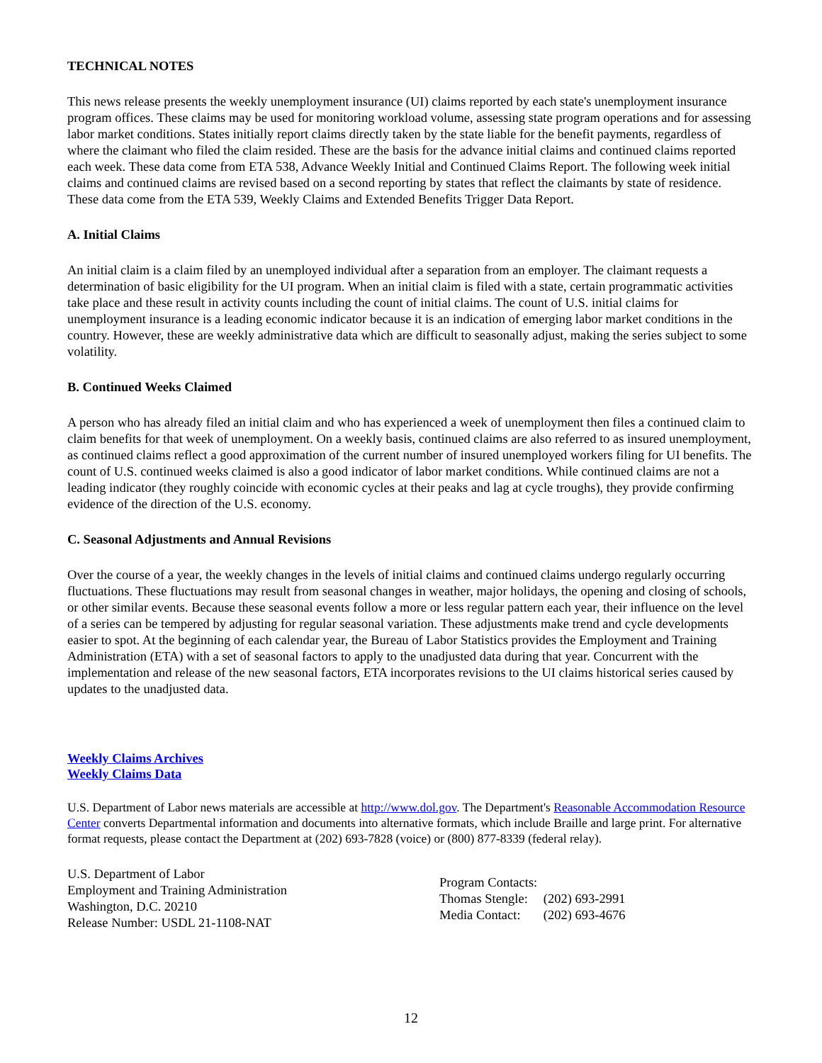TECHNICAL NOTES
This news release presents the weekly unemployment insurance (UI) claims reported by each state's unemployment insurance program offices. These claims may be used for monitoring workload volume, assessing state program operations and for assessing labor market conditions. States initially report claims directly taken by the state liable for the benefit payments, regardless of where the claimant who filed the claim resided. These are the basis for the advance initial claims and continued claims reported each week. These data come from ETA 538, Advance Weekly Initial and Continued Claims Report. The following week initial claims and continued claims are revised based on a second reporting by states that reflect the claimants by state of residence. These data come from the ETA 539, Weekly Claims and Extended Benefits Trigger Data Report.
A. Initial Claims
An initial claim is a claim filed by an unemployed individual after a separation from an employer. The claimant requests a determination of basic eligibility for the UI program. When an initial claim is filed with a state, certain programmatic activities take place and these result in activity counts including the count of initial claims. The count of U.S. initial claims for unemployment insurance is a leading economic indicator because it is an indication of emerging labor market conditions in the country. However, these are weekly administrative data which are difficult to seasonally adjust, making the series subject to some volatility.
B. Continued Weeks Claimed
A person who has already filed an initial claim and who has experienced a week of unemployment then files a continued claim to claim benefits for that week of unemployment. On a weekly basis, continued claims are also referred to as insured unemployment, as continued claims reflect a good approximation of the current number of insured unemployed workers filing for UI benefits. The count of U.S. continued weeks claimed is also a good indicator of labor market conditions. While continued claims are not a leading indicator (they roughly coincide with economic cycles at their peaks and lag at cycle troughs), they provide confirming evidence of the direction of the U.S. economy.
C. Seasonal Adjustments and Annual Revisions
Over the course of a year, the weekly changes in the levels of initial claims and continued claims undergo regularly occurring fluctuations. These fluctuations may result from seasonal changes in weather, major holidays, the opening and closing of schools, or other similar events. Because these seasonal events follow a more or less regular pattern each year, their influence on the level of a series can be tempered by adjusting for regular seasonal variation. These adjustments make trend and cycle developments easier to spot. At the beginning of each calendar year, the Bureau of Labor Statistics provides the Employment and Training Administration (ETA) with a set of seasonal factors to apply to the unadjusted data during that year. Concurrent with the implementation and release of the new seasonal factors, ETA incorporates revisions to the UI claims historical series caused by updates to the unadjusted data.
Weekly Claims Archives
Weekly Claims Data
U.S. Department of Labor news materials are accessible at http://www.dol.gov. The Department's Reasonable Accommodation Resource Center converts Departmental information and documents into alternative formats, which include Braille and large print. For alternative format requests, please contact the Department at (202) 693-7828 (voice) or (800) 877-8339 (federal relay).
U.S. Department of Labor
Employment and Training Administration
Washington, D.C. 20210
Release Number: USDL 21-1108-NAT
| Program Contacts: | |
| Thomas Stengle: | (202) 693-2991 |
| Media Contact: | (202) 693-4676 |
12